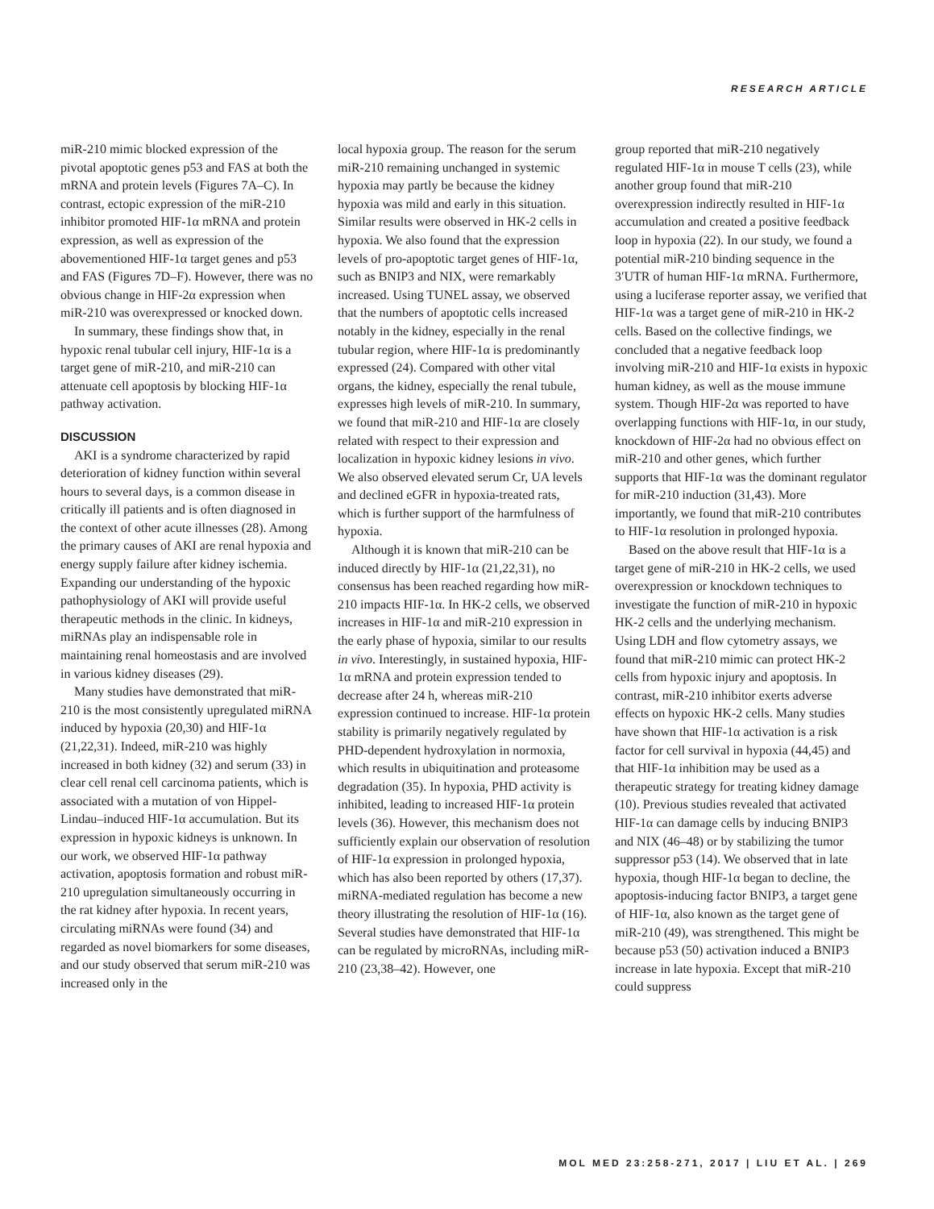RESEARCH ARTICLE
miR-210 mimic blocked expression of the pivotal apoptotic genes p53 and FAS at both the mRNA and protein levels (Figures 7A–C). In contrast, ectopic expression of the miR-210 inhibitor promoted HIF-1α mRNA and protein expression, as well as expression of the abovementioned HIF-1α target genes and p53 and FAS (Figures 7D–F). However, there was no obvious change in HIF-2α expression when miR-210 was overexpressed or knocked down.
In summary, these findings show that, in hypoxic renal tubular cell injury, HIF-1α is a target gene of miR-210, and miR-210 can attenuate cell apoptosis by blocking HIF-1α pathway activation.
DISCUSSION
AKI is a syndrome characterized by rapid deterioration of kidney function within several hours to several days, is a common disease in critically ill patients and is often diagnosed in the context of other acute illnesses (28). Among the primary causes of AKI are renal hypoxia and energy supply failure after kidney ischemia. Expanding our understanding of the hypoxic pathophysiology of AKI will provide useful therapeutic methods in the clinic. In kidneys, miRNAs play an indispensable role in maintaining renal homeostasis and are involved in various kidney diseases (29).
Many studies have demonstrated that miR-210 is the most consistently upregulated miRNA induced by hypoxia (20,30) and HIF-1α (21,22,31). Indeed, miR-210 was highly increased in both kidney (32) and serum (33) in clear cell renal cell carcinoma patients, which is associated with a mutation of von Hippel-Lindau–induced HIF-1α accumulation. But its expression in hypoxic kidneys is unknown. In our work, we observed HIF-1α pathway activation, apoptosis formation and robust miR-210 upregulation simultaneously occurring in the rat kidney after hypoxia. In recent years, circulating miRNAs were found (34) and regarded as novel biomarkers for some diseases, and our study observed that serum miR-210 was increased only in the
local hypoxia group. The reason for the serum miR-210 remaining unchanged in systemic hypoxia may partly be because the kidney hypoxia was mild and early in this situation. Similar results were observed in HK-2 cells in hypoxia. We also found that the expression levels of pro-apoptotic target genes of HIF-1α, such as BNIP3 and NIX, were remarkably increased. Using TUNEL assay, we observed that the numbers of apoptotic cells increased notably in the kidney, especially in the renal tubular region, where HIF-1α is predominantly expressed (24). Compared with other vital organs, the kidney, especially the renal tubule, expresses high levels of miR-210. In summary, we found that miR-210 and HIF-1α are closely related with respect to their expression and localization in hypoxic kidney lesions in vivo. We also observed elevated serum Cr, UA levels and declined eGFR in hypoxia-treated rats, which is further support of the harmfulness of hypoxia.
Although it is known that miR-210 can be induced directly by HIF-1α (21,22,31), no consensus has been reached regarding how miR-210 impacts HIF-1α. In HK-2 cells, we observed increases in HIF-1α and miR-210 expression in the early phase of hypoxia, similar to our results in vivo. Interestingly, in sustained hypoxia, HIF-1α mRNA and protein expression tended to decrease after 24 h, whereas miR-210 expression continued to increase. HIF-1α protein stability is primarily negatively regulated by PHD-dependent hydroxylation in normoxia, which results in ubiquitination and proteasome degradation (35). In hypoxia, PHD activity is inhibited, leading to increased HIF-1α protein levels (36). However, this mechanism does not sufficiently explain our observation of resolution of HIF-1α expression in prolonged hypoxia, which has also been reported by others (17,37). miRNA-mediated regulation has become a new theory illustrating the resolution of HIF-1α (16). Several studies have demonstrated that HIF-1α can be regulated by microRNAs, including miR-210 (23,38–42). However, one
group reported that miR-210 negatively regulated HIF-1α in mouse T cells (23), while another group found that miR-210 overexpression indirectly resulted in HIF-1α accumulation and created a positive feedback loop in hypoxia (22). In our study, we found a potential miR-210 binding sequence in the 3′UTR of human HIF-1α mRNA. Furthermore, using a luciferase reporter assay, we verified that HIF-1α was a target gene of miR-210 in HK-2 cells. Based on the collective findings, we concluded that a negative feedback loop involving miR-210 and HIF-1α exists in hypoxic human kidney, as well as the mouse immune system. Though HIF-2α was reported to have overlapping functions with HIF-1α, in our study, knockdown of HIF-2α had no obvious effect on miR-210 and other genes, which further supports that HIF-1α was the dominant regulator for miR-210 induction (31,43). More importantly, we found that miR-210 contributes to HIF-1α resolution in prolonged hypoxia.
Based on the above result that HIF-1α is a target gene of miR-210 in HK-2 cells, we used overexpression or knockdown techniques to investigate the function of miR-210 in hypoxic HK-2 cells and the underlying mechanism. Using LDH and flow cytometry assays, we found that miR-210 mimic can protect HK-2 cells from hypoxic injury and apoptosis. In contrast, miR-210 inhibitor exerts adverse effects on hypoxic HK-2 cells. Many studies have shown that HIF-1α activation is a risk factor for cell survival in hypoxia (44,45) and that HIF-1α inhibition may be used as a therapeutic strategy for treating kidney damage (10). Previous studies revealed that activated HIF-1α can damage cells by inducing BNIP3 and NIX (46–48) or by stabilizing the tumor suppressor p53 (14). We observed that in late hypoxia, though HIF-1α began to decline, the apoptosis-inducing factor BNIP3, a target gene of HIF-1α, also known as the target gene of miR-210 (49), was strengthened. This might be because p53 (50) activation induced a BNIP3 increase in late hypoxia. Except that miR-210 could suppress
MOL MED 23:258-271, 2017 | LIU ET AL. | 269